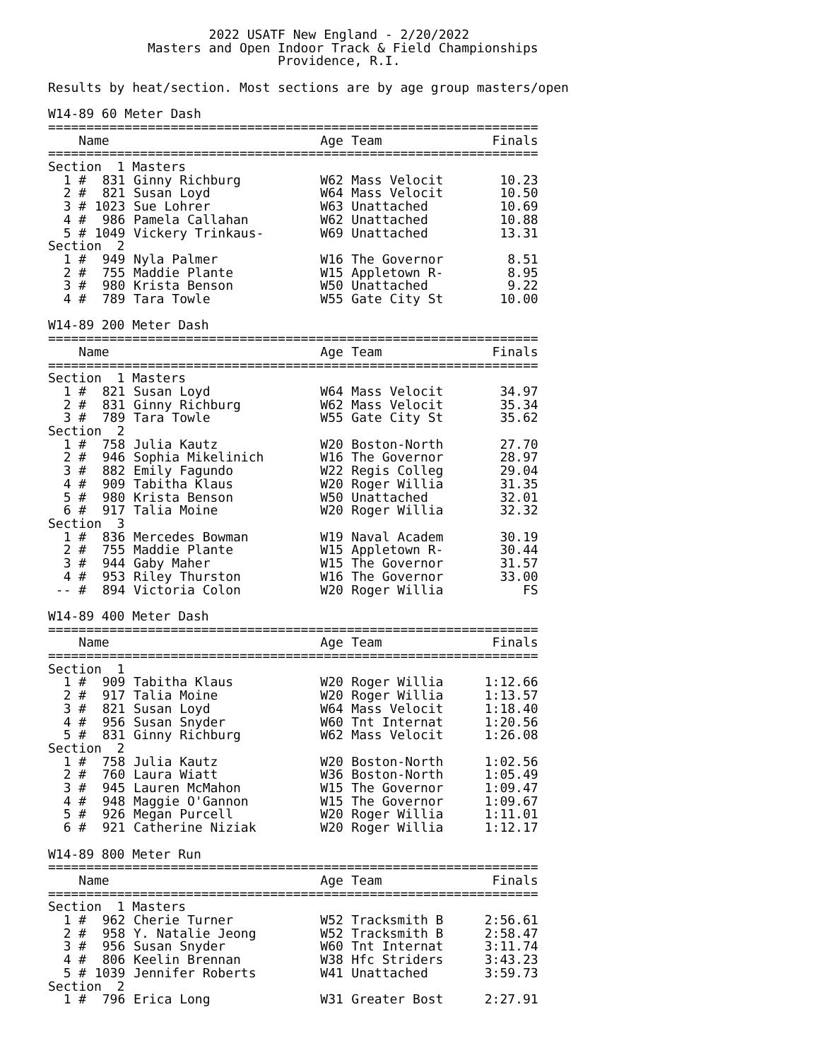2022 USATF New England - 2/20/2022 Masters and Open Indoor Track & Field Championships Providence, R.I. Results by heat/section. Most sections are by age group masters/open W14-89 60 Meter Dash
| ================================================================ | | | | | |
| Name | | | Age | Team | Finals |
| ================================================================ | | | | | |
| Section 1 Masters | | | | | |
| 1 # | 831 | Ginny Richburg | W62 | Mass Velocit | 10.23 |
| 2 # | 821 | Susan Loyd | W64 | Mass Velocit | 10.50 |
| 3 # | 1023 | Sue Lohrer | W63 | Unattached | 10.69 |
| 4 # | 986 | Pamela Callahan | W62 | Unattached | 10.88 |
| 5 # | 1049 | Vickery Trinkaus- | W69 | Unattached | 13.31 |
| Section 2 | | | | | |
| 1 # | 949 | Nyla Palmer | W16 | The Governor | 8.51 |
| 2 # | 755 | Maddie Plante | W15 | Appletown R- | 8.95 |
| 3 # | 980 | Krista Benson | W50 | Unattached | 9.22 |
| 4 # | 789 | Tara Towle | W55 | Gate City St | 10.00 |
W14-89 200 Meter Dash
| ================================================================ | | | | | |
| Name | | | Age | Team | Finals |
| ================================================================ | | | | | |
| Section 1 Masters | | | | | |
| 1 # | 821 | Susan Loyd | W64 | Mass Velocit | 34.97 |
| 2 # | 831 | Ginny Richburg | W62 | Mass Velocit | 35.34 |
| 3 # | 789 | Tara Towle | W55 | Gate City St | 35.62 |
| Section 2 | | | | | |
| 1 # | 758 | Julia Kautz | W20 | Boston-North | 27.70 |
| 2 # | 946 | Sophia Mikelinich | W16 | The Governor | 28.97 |
| 3 # | 882 | Emily Fagundo | W22 | Regis Colleg | 29.04 |
| 4 # | 909 | Tabitha Klaus | W20 | Roger Willia | 31.35 |
| 5 # | 980 | Krista Benson | W50 | Unattached | 32.01 |
| 6 # | 917 | Talia Moine | W20 | Roger Willia | 32.32 |
| Section 3 | | | | | |
| 1 # | 836 | Mercedes Bowman | W19 | Naval Academ | 30.19 |
| 2 # | 755 | Maddie Plante | W15 | Appletown R- | 30.44 |
| 3 # | 944 | Gaby Maher | W15 | The Governor | 31.57 |
| 4 # | 953 | Riley Thurston | W16 | The Governor | 33.00 |
| -- # | 894 | Victoria Colon | W20 | Roger Willia | FS |
W14-89 400 Meter Dash
| ================================================================ | | | | | |
| Name | | | Age | Team | Finals |
| ================================================================ | | | | | |
| Section 1 | | | | | |
| 1 # | 909 | Tabitha Klaus | W20 | Roger Willia | 1:12.66 |
| 2 # | 917 | Talia Moine | W20 | Roger Willia | 1:13.57 |
| 3 # | 821 | Susan Loyd | W64 | Mass Velocit | 1:18.40 |
| 4 # | 956 | Susan Snyder | W60 | Tnt Internat | 1:20.56 |
| 5 # | 831 | Ginny Richburg | W62 | Mass Velocit | 1:26.08 |
| Section 2 | | | | | |
| 1 # | 758 | Julia Kautz | W20 | Boston-North | 1:02.56 |
| 2 # | 760 | Laura Wiatt | W36 | Boston-North | 1:05.49 |
| 3 # | 945 | Lauren McMahon | W15 | The Governor | 1:09.47 |
| 4 # | 948 | Maggie O'Gannon | W15 | The Governor | 1:09.67 |
| 5 # | 926 | Megan Purcell | W20 | Roger Willia | 1:11.01 |
| 6 # | 921 | Catherine Niziak | W20 | Roger Willia | 1:12.17 |
W14-89 800 Meter Run
| ================================================================ | | | | | |
| Name | | | Age | Team | Finals |
| ================================================================ | | | | | |
| Section 1 Masters | | | | | |
| 1 # | 962 | Cherie Turner | W52 | Tracksmith B | 2:56.61 |
| 2 # | 958 | Y. Natalie Jeong | W52 | Tracksmith B | 2:58.47 |
| 3 # | 956 | Susan Snyder | W60 | Tnt Internat | 3:11.74 |
| 4 # | 806 | Keelin Brennan | W38 | Hfc Striders | 3:43.23 |
| 5 # | 1039 | Jennifer Roberts | W41 | Unattached | 3:59.73 |
| Section 2 | | | | | |
| 1 # | 796 | Erica Long | W31 | Greater Bost | 2:27.91 |